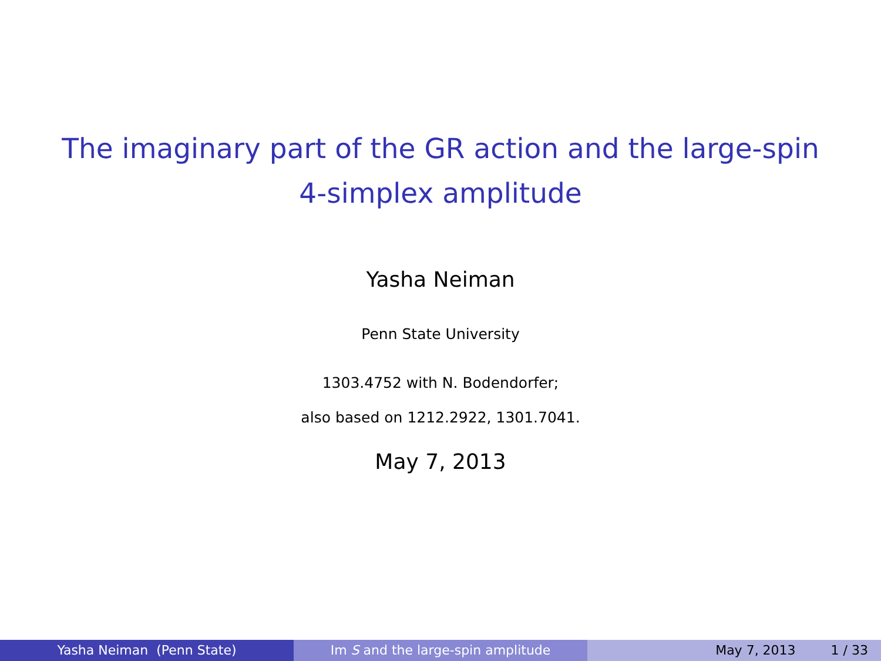The imaginary part of the GR action and the large-spin
4-simplex amplitude
Yasha Neiman
Penn State University
1303.4752 with N. Bodendorfer;
also based on 1212.2922, 1301.7041.
May 7, 2013
Yasha Neiman (Penn State) Im S and the large-spin amplitude May 7, 2013 1 / 33